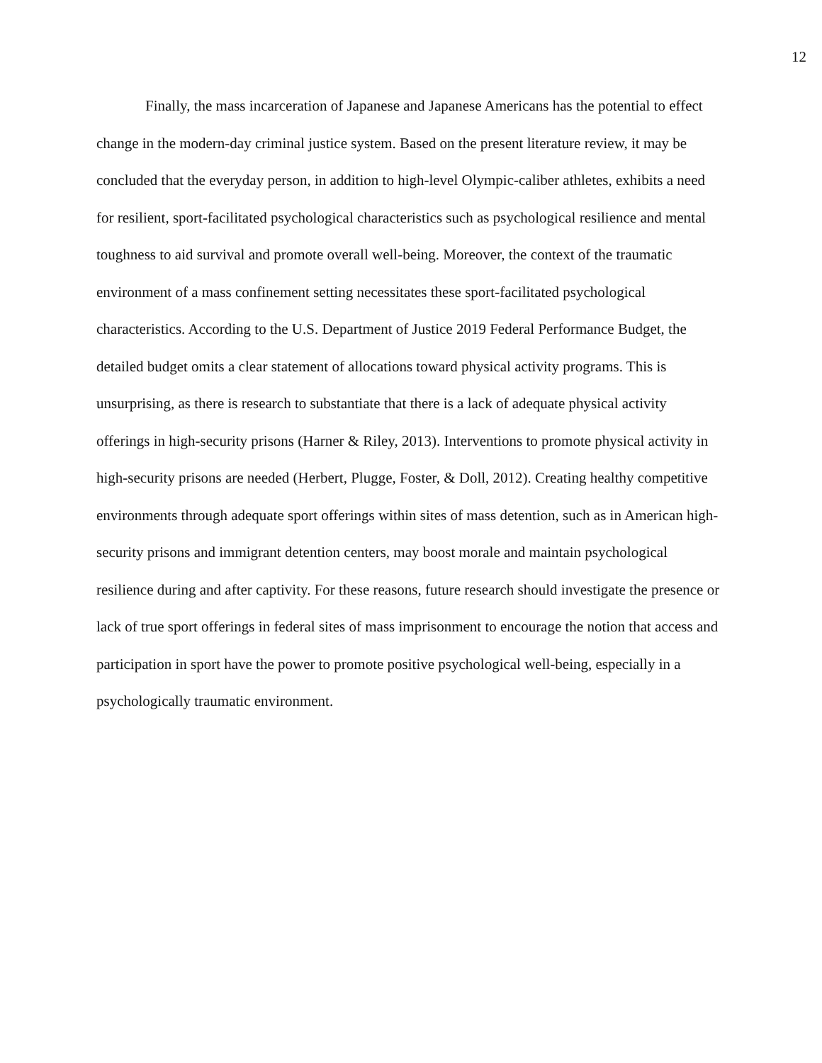12
Finally, the mass incarceration of Japanese and Japanese Americans has the potential to effect change in the modern-day criminal justice system. Based on the present literature review, it may be concluded that the everyday person, in addition to high-level Olympic-caliber athletes, exhibits a need for resilient, sport-facilitated psychological characteristics such as psychological resilience and mental toughness to aid survival and promote overall well-being. Moreover, the context of the traumatic environment of a mass confinement setting necessitates these sport-facilitated psychological characteristics. According to the U.S. Department of Justice 2019 Federal Performance Budget, the detailed budget omits a clear statement of allocations toward physical activity programs. This is unsurprising, as there is research to substantiate that there is a lack of adequate physical activity offerings in high-security prisons (Harner & Riley, 2013). Interventions to promote physical activity in high-security prisons are needed (Herbert, Plugge, Foster, & Doll, 2012). Creating healthy competitive environments through adequate sport offerings within sites of mass detention, such as in American high-security prisons and immigrant detention centers, may boost morale and maintain psychological resilience during and after captivity. For these reasons, future research should investigate the presence or lack of true sport offerings in federal sites of mass imprisonment to encourage the notion that access and participation in sport have the power to promote positive psychological well-being, especially in a psychologically traumatic environment.